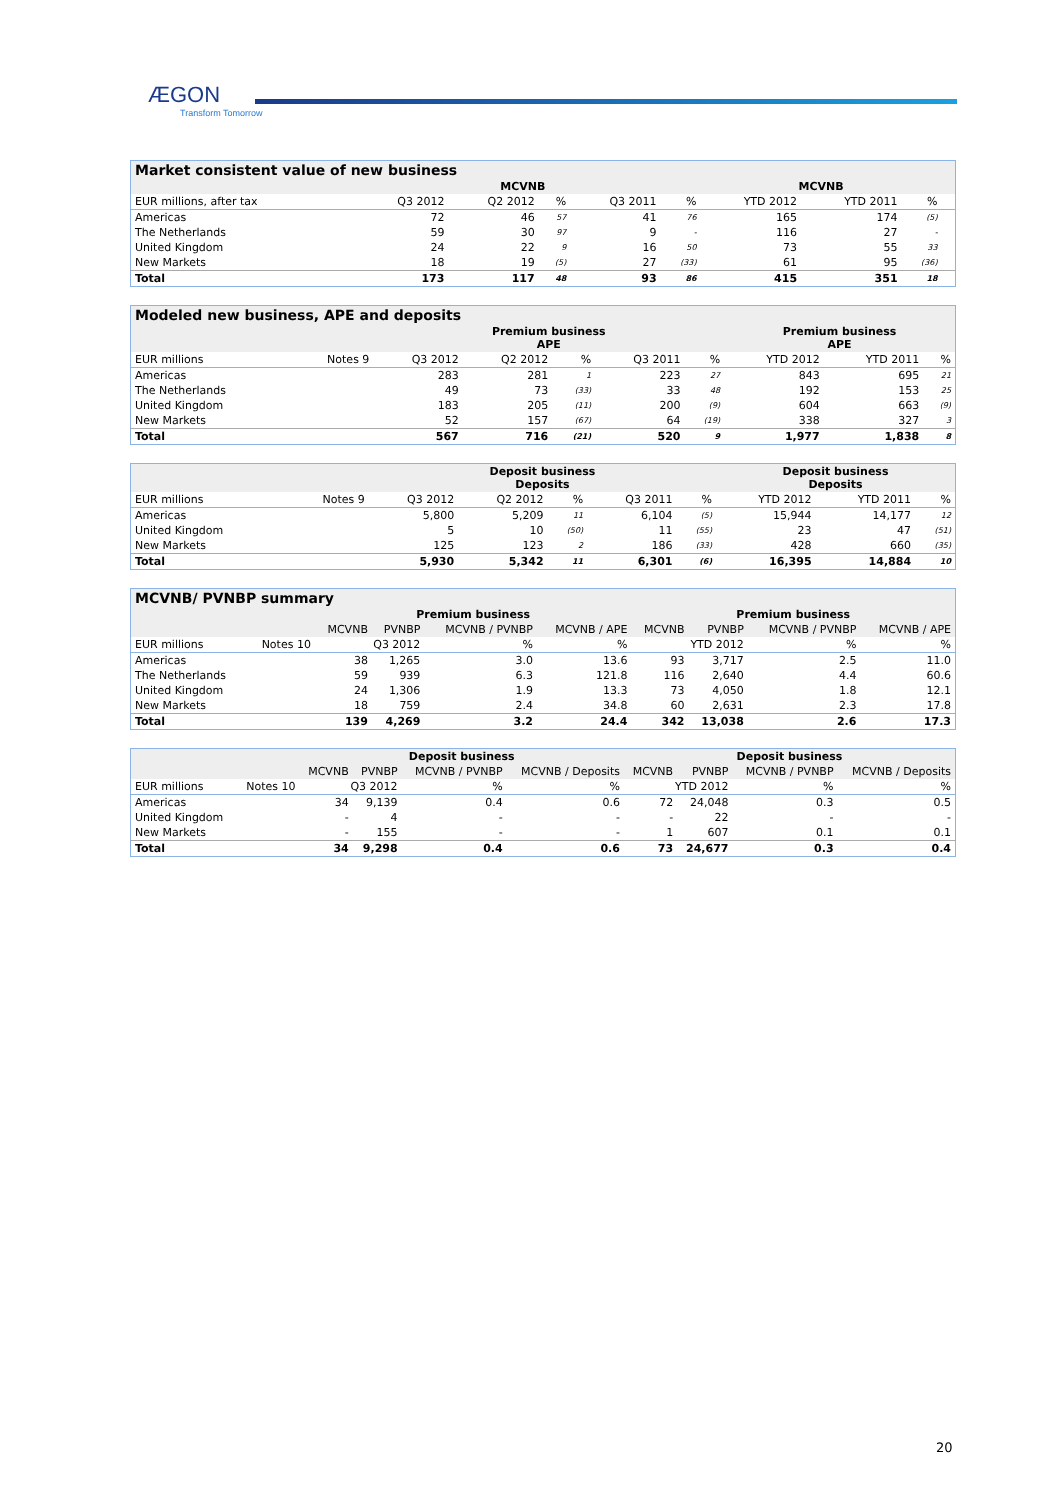ÆGON
Transform Tomorrow
| Market consistent value of new business | | | | | | | | | | |
| --- | --- | --- | --- | --- | --- | --- | --- | --- | --- | --- |
| | MCVNB | | | | | | MCVNB | | | |
| EUR millions, after tax | | Q3 2012 | Q2 2012 | % | Q3 2011 | % | YTD 2012 | YTD 2011 | % | |
| Americas | | 72 | 46 | 57 | 41 | 76 | 165 | 174 | (5) | |
| The Netherlands | | 59 | 30 | 97 | 9 | - | 116 | 27 | - | |
| United Kingdom | | 24 | 22 | 9 | 16 | 50 | 73 | 55 | 33 | |
| New Markets | | 18 | 19 | (5) | 27 | (33) | 61 | 95 | (36) | |
| Total | | 173 | 117 | 48 | 93 | 86 | 415 | 351 | 18 | |
| Modeled new business, APE and deposits | | | | | | | | | |
| --- | --- | --- | --- | --- | --- | --- | --- | --- | --- |
| | | Premium business APE | | | | | Premium business APE | | |
| EUR millions | Notes 9 | Q3 2012 | Q2 2012 | % | Q3 2011 | % | YTD 2012 | YTD 2011 | % |
| Americas | | 283 | 281 | 1 | 223 | 27 | 843 | 695 | 21 |
| The Netherlands | | 49 | 73 | (33) | 33 | 48 | 192 | 153 | 25 |
| United Kingdom | | 183 | 205 | (11) | 200 | (9) | 604 | 663 | (9) |
| New Markets | | 52 | 157 | (67) | 64 | (19) | 338 | 327 | 3 |
| Total | | 567 | 716 | (21) | 520 | 9 | 1,977 | 1,838 | 8 |
| | | Deposit business Deposits | | | | | Deposit business Deposits | | |
| --- | --- | --- | --- | --- | --- | --- | --- | --- | --- |
| EUR millions | Notes 9 | Q3 2012 | Q2 2012 | % | Q3 2011 | % | YTD 2012 | YTD 2011 | % |
| Americas | | 5,800 | 5,209 | 11 | 6,104 | (5) | 15,944 | 14,177 | 12 |
| United Kingdom | | 5 | 10 | (50) | 11 | (55) | 23 | 47 | (51) |
| New Markets | | 125 | 123 | 2 | 186 | (33) | 428 | 660 | (35) |
| Total | | 5,930 | 5,342 | 11 | 6,301 | (6) | 16,395 | 14,884 | 10 |
| MCVNB/ PVNBP summary | | | | | | | | | |
| --- | --- | --- | --- | --- | --- | --- | --- | --- | --- |
| | | Premium business | | | | Premium business | | | |
| | | MCVNB | PVNBP | MCVNB / PVNBP | MCVNB / APE | MCVNB | PVNBP | MCVNB / PVNBP | MCVNB / APE |
| EUR millions | Notes 10 | Q3 2012 | | % | % | YTD 2012 | | % | % |
| Americas | | 38 | 1,265 | 3.0 | 13.6 | 93 | 3,717 | 2.5 | 11.0 |
| The Netherlands | | 59 | 939 | 6.3 | 121.8 | 116 | 2,640 | 4.4 | 60.6 |
| United Kingdom | | 24 | 1,306 | 1.9 | 13.3 | 73 | 4,050 | 1.8 | 12.1 |
| New Markets | | 18 | 759 | 2.4 | 34.8 | 60 | 2,631 | 2.3 | 17.8 |
| Total | | 139 | 4,269 | 3.2 | 24.4 | 342 | 13,038 | 2.6 | 17.3 |
| | | Deposit business | | | | Deposit business | | | |
| --- | --- | --- | --- | --- | --- | --- | --- | --- | --- |
| | | MCVNB | PVNBP | MCVNB / PVNBP | MCVNB / Deposits | MCVNB | PVNBP | MCVNB / PVNBP | MCVNB / Deposits |
| EUR millions | Notes 10 | Q3 2012 | | % | % | YTD 2012 | | % | % |
| Americas | | 34 | 9,139 | 0.4 | 0.6 | 72 | 24,048 | 0.3 | 0.5 |
| United Kingdom | | - | 4 | - | - | - | 22 | - | - |
| New Markets | | - | 155 | - | - | 1 | 607 | 0.1 | 0.1 |
| Total | | 34 | 9,298 | 0.4 | 0.6 | 73 | 24,677 | 0.3 | 0.4 |
20